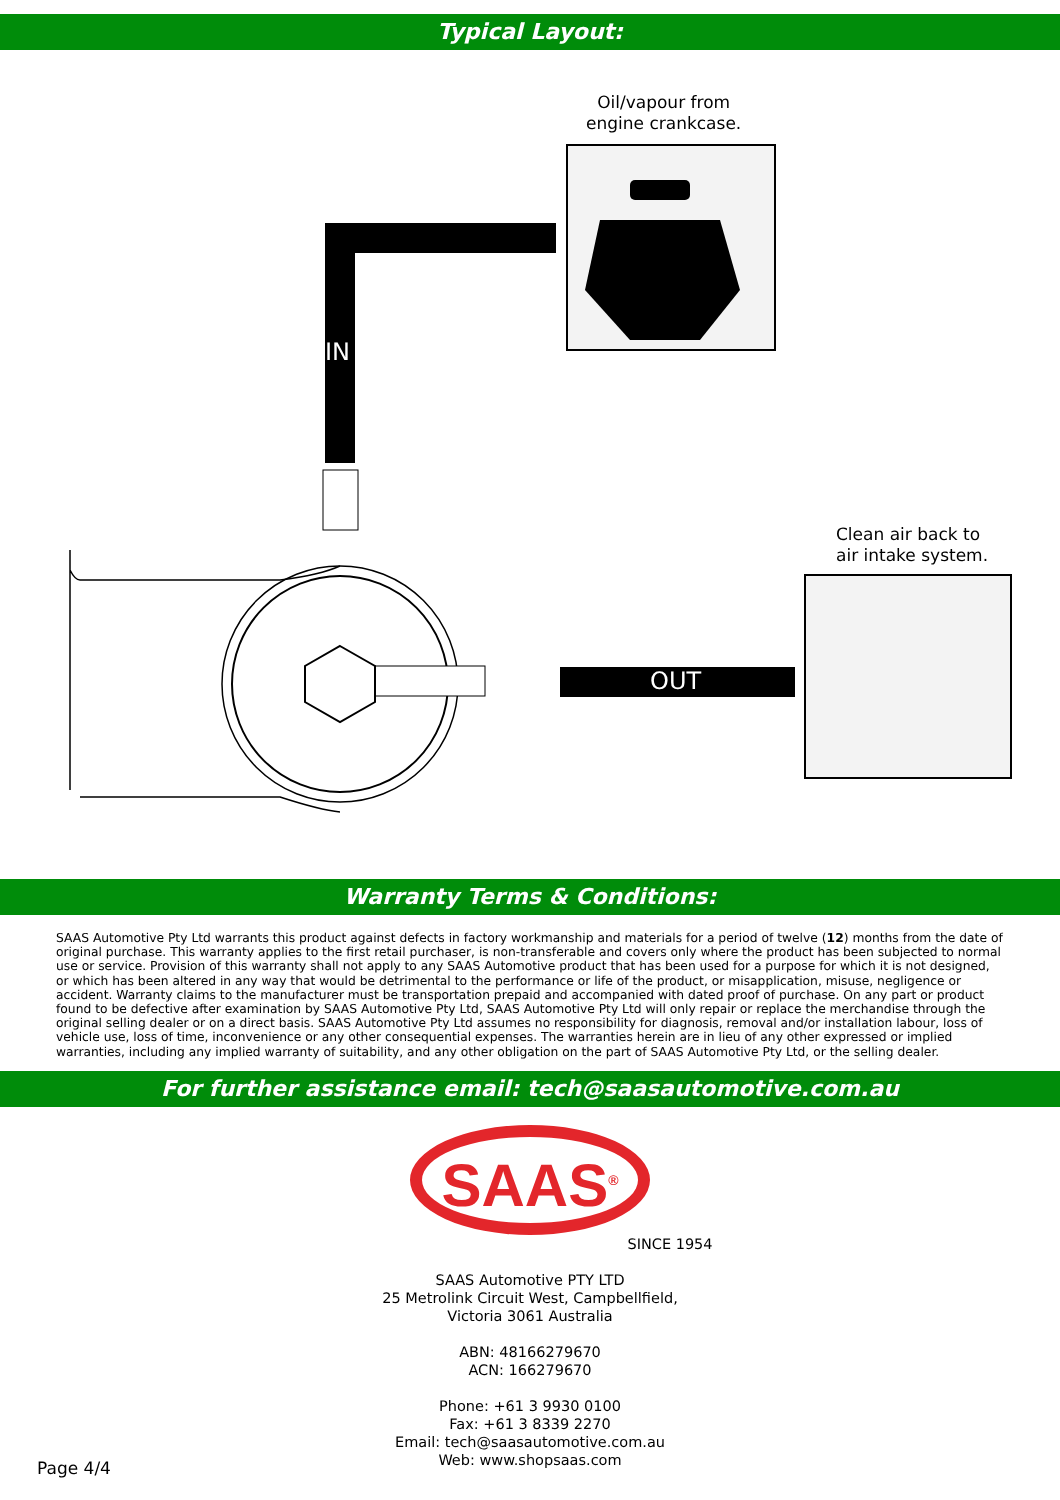Typical Layout:
Oil/vapour from
engine crankcase.
IN
OUT
Clean air back to
air intake system.
Warranty Terms & Conditions:
SAAS Automotive Pty Ltd warrants this product against defects in factory workmanship and materials for a period of twelve (12) months from the date of original purchase. This warranty applies to the first retail purchaser, is non-transferable and covers only where the product has been subjected to normal use or service. Provision of this warranty shall not apply to any SAAS Automotive product that has been used for a purpose for which it is not designed, or which has been altered in any way that would be detrimental to the performance or life of the product, or misapplication, misuse, negligence or accident. Warranty claims to the manufacturer must be transportation prepaid and accompanied with dated proof of purchase. On any part or product found to be defective after examination by SAAS Automotive Pty Ltd, SAAS Automotive Pty Ltd will only repair or replace the merchandise through the original selling dealer or on a direct basis. SAAS Automotive Pty Ltd assumes no responsibility for diagnosis, removal and/or installation labour, loss of vehicle use, loss of time, inconvenience or any other consequential expenses. The warranties herein are in lieu of any other expressed or implied warranties, including any implied warranty of suitability, and any other obligation on the part of SAAS Automotive Pty Ltd, or the selling dealer.
For further assistance email: tech@saasautomotive.com.au
SAAS<sup>®</sup>
SINCE 1954
SAAS Automotive PTY LTD
25 Metrolink Circuit West, Campbellfield,
Victoria 3061 Australia
ABN: 48166279670
ACN: 166279670
Phone: +61 3 9930 0100
Fax: +61 3 8339 2270
Email: tech@saasautomotive.com.au
Web: www.shopsaas.com
Page 4/4